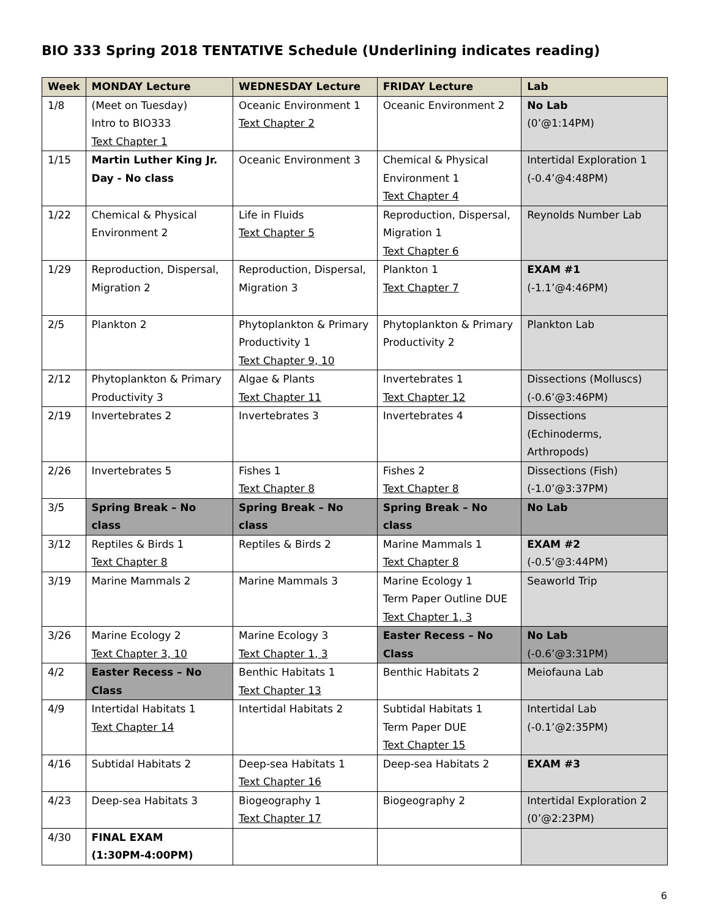BIO 333 Spring 2018 TENTATIVE Schedule (Underlining indicates reading)
| Week | MONDAY Lecture | WEDNESDAY Lecture | FRIDAY Lecture | Lab |
| --- | --- | --- | --- | --- |
| 1/8 | (Meet on Tuesday) Intro to BIO333 Text Chapter 1 | Oceanic Environment 1 Text Chapter 2 | Oceanic Environment 2 | No Lab (0’@1:14PM) |
| 1/15 | Martin Luther King Jr. Day - No class | Oceanic Environment 3 | Chemical & Physical Environment 1 Text Chapter 4 | Intertidal Exploration 1 (-0.4’@4:48PM) |
| 1/22 | Chemical & Physical Environment 2 | Life in Fluids Text Chapter 5 | Reproduction, Dispersal, Migration 1 Text Chapter 6 | Reynolds Number Lab |
| 1/29 | Reproduction, Dispersal, Migration 2 | Reproduction, Dispersal, Migration 3 | Plankton 1 Text Chapter 7 | EXAM #1 (-1.1’@4:46PM) |
| 2/5 | Plankton 2 | Phytoplankton & Primary Productivity 1 Text Chapter 9, 10 | Phytoplankton & Primary Productivity 2 | Plankton Lab |
| 2/12 | Phytoplankton & Primary Productivity 3 | Algae & Plants Text Chapter 11 | Invertebrates 1 Text Chapter 12 | Dissections (Molluscs) (-0.6’@3:46PM) |
| 2/19 | Invertebrates 2 | Invertebrates 3 | Invertebrates 4 | Dissections (Echinoderms, Arthropods) |
| 2/26 | Invertebrates 5 | Fishes 1 Text Chapter 8 | Fishes 2 Text Chapter 8 | Dissections (Fish) (-1.0’@3:37PM) |
| 3/5 | Spring Break – No class | Spring Break – No class | Spring Break – No class | No Lab |
| 3/12 | Reptiles & Birds 1 Text Chapter 8 | Reptiles & Birds 2 | Marine Mammals 1 Text Chapter 8 | EXAM #2 (-0.5’@3:44PM) |
| 3/19 | Marine Mammals 2 | Marine Mammals 3 | Marine Ecology 1 Term Paper Outline DUE Text Chapter 1, 3 | Seaworld Trip |
| 3/26 | Marine Ecology 2 Text Chapter 3, 10 | Marine Ecology 3 Text Chapter 1, 3 | Easter Recess – No Class | No Lab (-0.6’@3:31PM) |
| 4/2 | Easter Recess – No Class | Benthic Habitats 1 Text Chapter 13 | Benthic Habitats 2 | Meiofauna Lab |
| 4/9 | Intertidal Habitats 1 Text Chapter 14 | Intertidal Habitats 2 | Subtidal Habitats 1 Term Paper DUE Text Chapter 15 | Intertidal Lab (-0.1’@2:35PM) |
| 4/16 | Subtidal Habitats 2 | Deep-sea Habitats 1 Text Chapter 16 | Deep-sea Habitats 2 | EXAM #3 |
| 4/23 | Deep-sea Habitats 3 | Biogeography 1 Text Chapter 17 | Biogeography 2 | Intertidal Exploration 2 (0’@2:23PM) |
| 4/30 | FINAL EXAM (1:30PM-4:00PM) | | | |
6